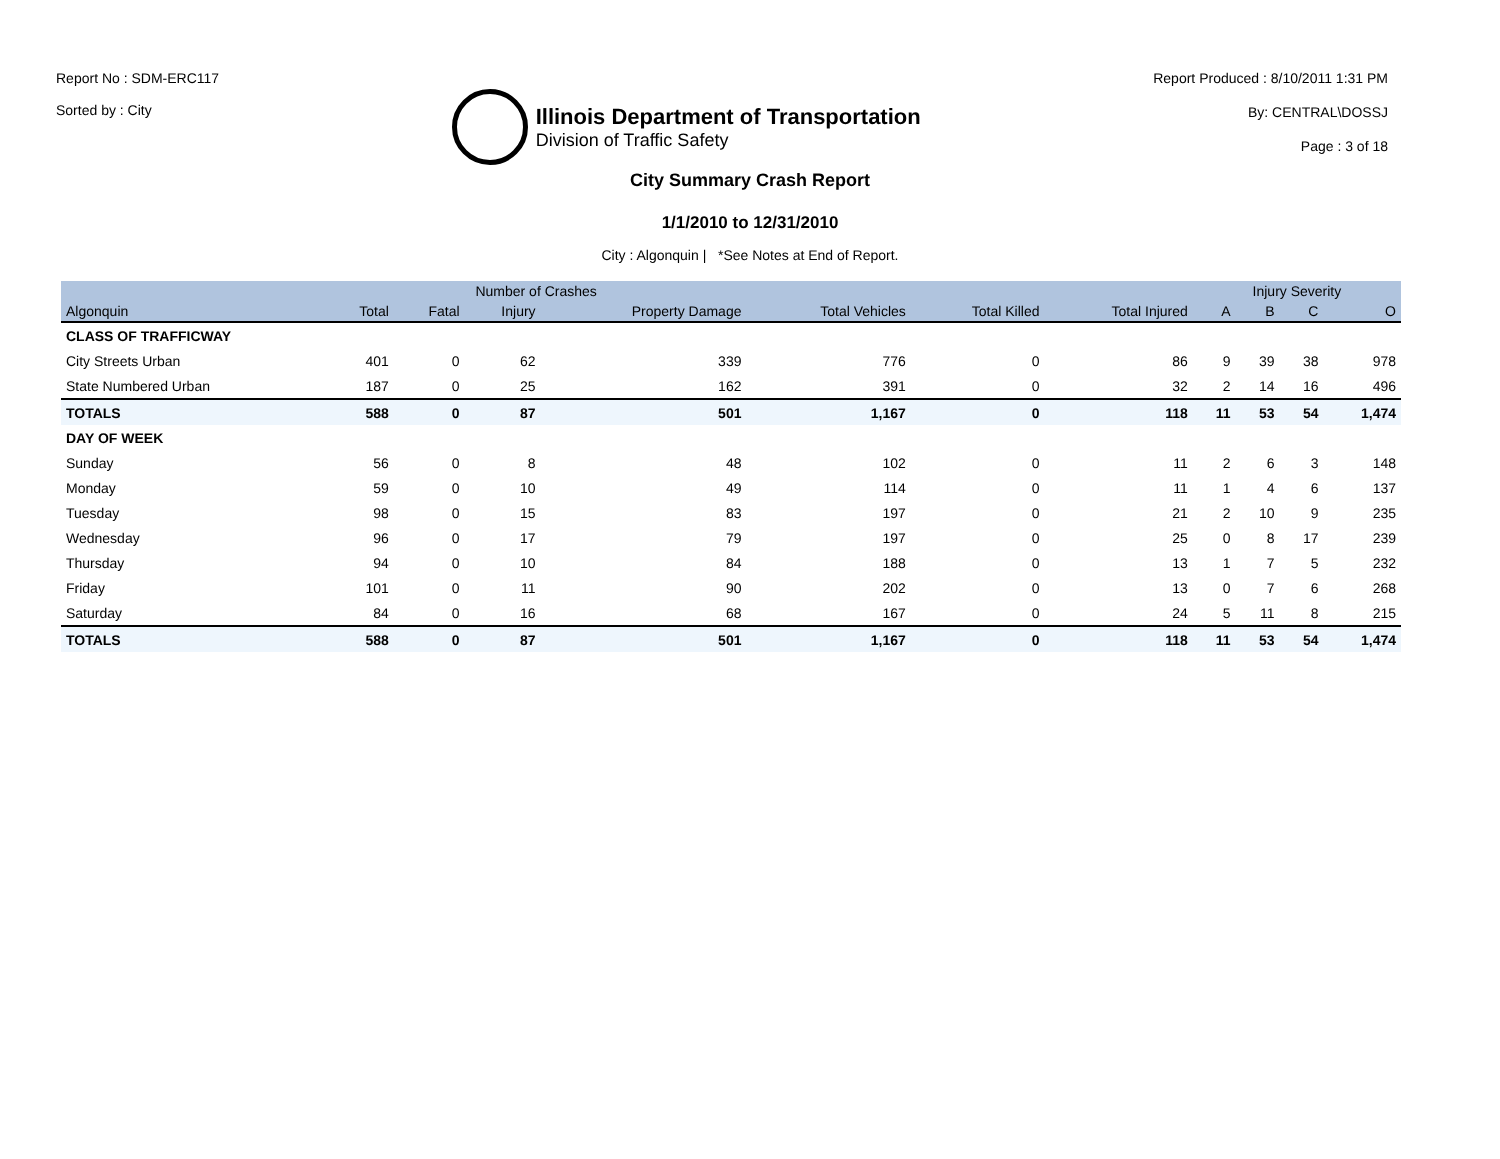Report No : SDM-ERC117
Sorted by : City
Illinois Department of Transportation
Division of Traffic Safety
Report Produced : 8/10/2011 1:31 PM
By: CENTRAL\DOSSJ
Page : 3 of 18
City Summary Crash Report
1/1/2010 to 12/31/2010
City : Algonquin | *See Notes at End of Report.
| | Number of Crashes | | | | | | | Injury Severity | | | |
| --- | --- | --- | --- | --- | --- | --- | --- | --- | --- | --- | --- |
| Algonquin | Total | Fatal | Injury | Property Damage | Total Vehicles | Total Killed | Total Injured | A | B | C | O |
| CLASS OF TRAFFICWAY | | | | | | | | | | | |
| City Streets Urban | 401 | 0 | 62 | 339 | 776 | 0 | 86 | 9 | 39 | 38 | 978 |
| State Numbered Urban | 187 | 0 | 25 | 162 | 391 | 0 | 32 | 2 | 14 | 16 | 496 |
| TOTALS | 588 | 0 | 87 | 501 | 1,167 | 0 | 118 | 11 | 53 | 54 | 1,474 |
| DAY OF WEEK | | | | | | | | | | | |
| Sunday | 56 | 0 | 8 | 48 | 102 | 0 | 11 | 2 | 6 | 3 | 148 |
| Monday | 59 | 0 | 10 | 49 | 114 | 0 | 11 | 1 | 4 | 6 | 137 |
| Tuesday | 98 | 0 | 15 | 83 | 197 | 0 | 21 | 2 | 10 | 9 | 235 |
| Wednesday | 96 | 0 | 17 | 79 | 197 | 0 | 25 | 0 | 8 | 17 | 239 |
| Thursday | 94 | 0 | 10 | 84 | 188 | 0 | 13 | 1 | 7 | 5 | 232 |
| Friday | 101 | 0 | 11 | 90 | 202 | 0 | 13 | 0 | 7 | 6 | 268 |
| Saturday | 84 | 0 | 16 | 68 | 167 | 0 | 24 | 5 | 11 | 8 | 215 |
| TOTALS | 588 | 0 | 87 | 501 | 1,167 | 0 | 118 | 11 | 53 | 54 | 1,474 |